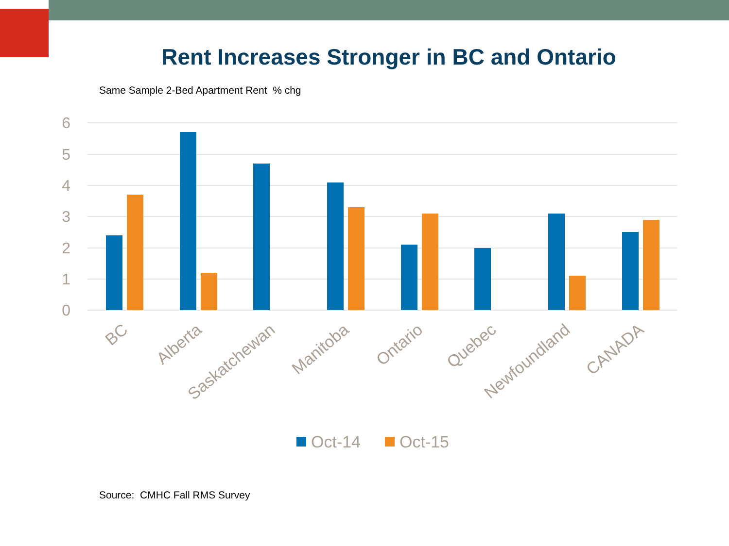Rent Increases Stronger in BC and Ontario
Same Sample 2-Bed Apartment Rent % chg
6
5
4
3
2
1
0
BC
Alberta
Saskatchewan
Manitoba
Ontario
Quebec
Newfoundland
CANADA
Oct-14
Oct-15
Source: CMHC Fall RMS Survey